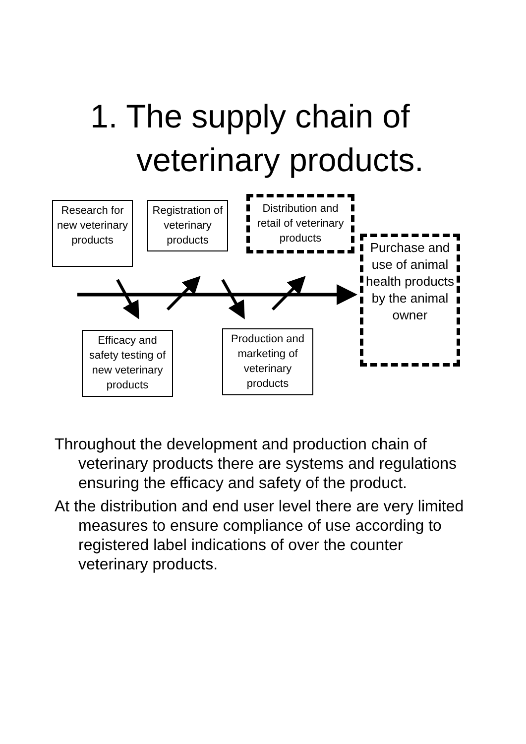1. The supply chain of
veterinary products.
Research for new veterinary products
Registration of veterinary products
Distribution and retail of veterinary products
Purchase and use of animal health products by the animal owner
Efficacy and safety testing of new veterinary products
Production and marketing of veterinary products
Throughout the development and production chain of veterinary products there are systems and regulations ensuring the efficacy and safety of the product.
At the distribution and end user level there are very limited measures to ensure compliance of use according to registered label indications of over the counter veterinary products.